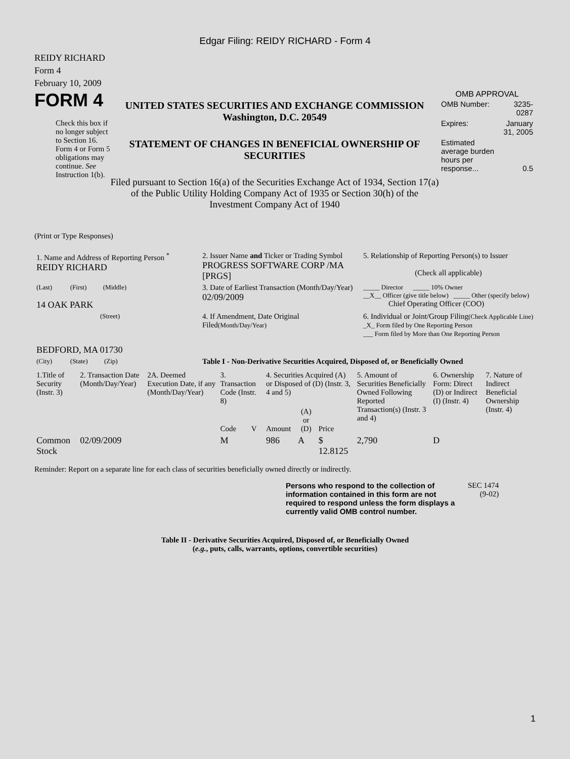Edgar Filing: REIDY RICHARD - Form 4
REIDY RICHARD
Form 4
February 10, 2009
FORM 4
Check this box if no longer subject to Section 16. Form 4 or Form 5 obligations may continue. See Instruction 1(b).
UNITED STATES SECURITIES AND EXCHANGE COMMISSION
Washington, D.C. 20549
STATEMENT OF CHANGES IN BENEFICIAL OWNERSHIP OF SECURITIES
Filed pursuant to Section 16(a) of the Securities Exchange Act of 1934, Section 17(a) of the Public Utility Holding Company Act of 1935 or Section 30(h) of the Investment Company Act of 1940
OMB APPROVAL
| OMB Number: | 3235-0287 |
| Expires: | January 31, 2005 |
| Estimated average burden hours per response... | 0.5 |
(Print or Type Responses)
| 1. Name and Address of Reporting Person <sup>*</sup> REIDY RICHARD | 2. Issuer Name and Ticker or Trading Symbol PROGRESS SOFTWARE CORP /MA [PRGS] | 5. Relationship of Reporting Person(s) to Issuer (Check all applicable) |
| (Last) (First) (Middle) 14 OAK PARK | 3. Date of Earliest Transaction (Month/Day/Year) 02/09/2009 | _____ Director _____ 10% Owner __X__ Officer (give title below) _____ Other (specify below) Chief Operating Officer (COO) |
| (Street) BEDFORD, MA 01730 | 4. If Amendment, Date Original Filed (Month/Day/Year) | 6. Individual or Joint/Group Filing (Check Applicable Line) _X_ Form filed by One Reporting Person ___ Form filed by More than One Reporting Person |
| (City) (State) (Zip) | Table I - Non-Derivative Securities Acquired, Disposed of, or Beneficially Owned | |
| 1.Title of Security (Instr. 3) | 2. Transaction Date (Month/Day/Year) | 2A. Deemed Execution Date, if any (Month/Day/Year) | 3. Transaction Code (Instr. 8) | | 4. Securities Acquired (A) or Disposed of (D) (Instr. 3, 4 and 5) | | | 5. Amount of Securities Beneficially Owned Following Reported Transaction(s) (Instr. 3 and 4) | 6. Ownership Form: Direct (D) or Indirect (I) (Instr. 4) | 7. Nature of Indirect Beneficial Ownership (Instr. 4) |
| --- | --- | --- | --- | --- | --- | --- | --- | --- | --- | --- |
| | | | Code | V | Amount | (A) or (D) | Price | | | |
| Common Stock | 02/09/2009 | | M | | 986 | A | $ 12.8125 | 2,790 | D | |
Reminder: Report on a separate line for each class of securities beneficially owned directly or indirectly.
Persons who respond to the collection of information contained in this form are not required to respond unless the form displays a currently valid OMB control number.
SEC 1474
(9-02)
Table II - Derivative Securities Acquired, Disposed of, or Beneficially Owned
(e.g., puts, calls, warrants, options, convertible securities)
1